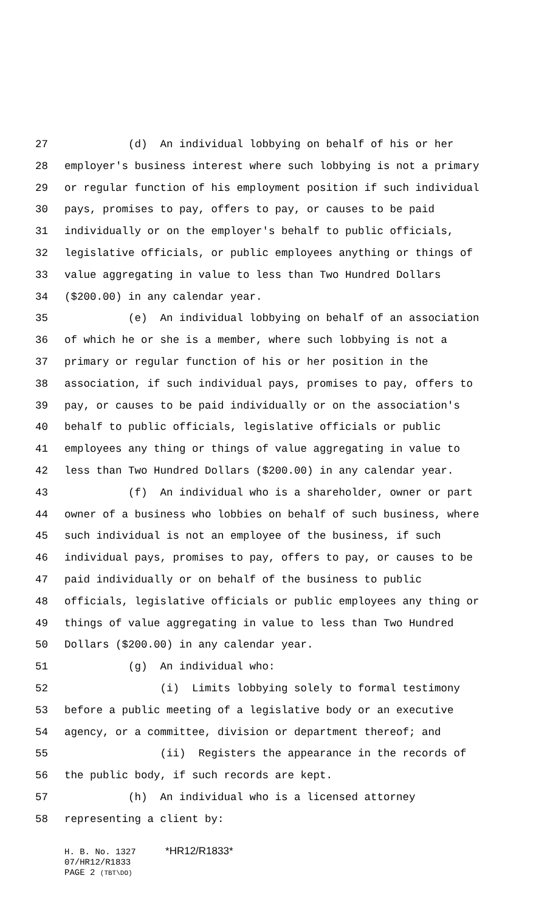27 (d) An individual lobbying on behalf of his or her
28 employer's business interest where such lobbying is not a primary
29 or regular function of his employment position if such individual
30 pays, promises to pay, offers to pay, or causes to be paid
31 individually or on the employer's behalf to public officials,
32 legislative officials, or public employees anything or things of
33 value aggregating in value to less than Two Hundred Dollars
34 ($200.00) in any calendar year.
35 (e) An individual lobbying on behalf of an association
36 of which he or she is a member, where such lobbying is not a
37 primary or regular function of his or her position in the
38 association, if such individual pays, promises to pay, offers to
39 pay, or causes to be paid individually or on the association's
40 behalf to public officials, legislative officials or public
41 employees any thing or things of value aggregating in value to
42 less than Two Hundred Dollars ($200.00) in any calendar year.
43 (f) An individual who is a shareholder, owner or part
44 owner of a business who lobbies on behalf of such business, where
45 such individual is not an employee of the business, if such
46 individual pays, promises to pay, offers to pay, or causes to be
47 paid individually or on behalf of the business to public
48 officials, legislative officials or public employees any thing or
49 things of value aggregating in value to less than Two Hundred
50 Dollars ($200.00) in any calendar year.
51 (g) An individual who:
52 (i) Limits lobbying solely to formal testimony
53 before a public meeting of a legislative body or an executive
54 agency, or a committee, division or department thereof; and
55 (ii) Registers the appearance in the records of
56 the public body, if such records are kept.
57 (h) An individual who is a licensed attorney
58 representing a client by:
H. B. No. 1327 *HR12/R1833*
07/HR12/R1833
PAGE 2 (TBT\DO)